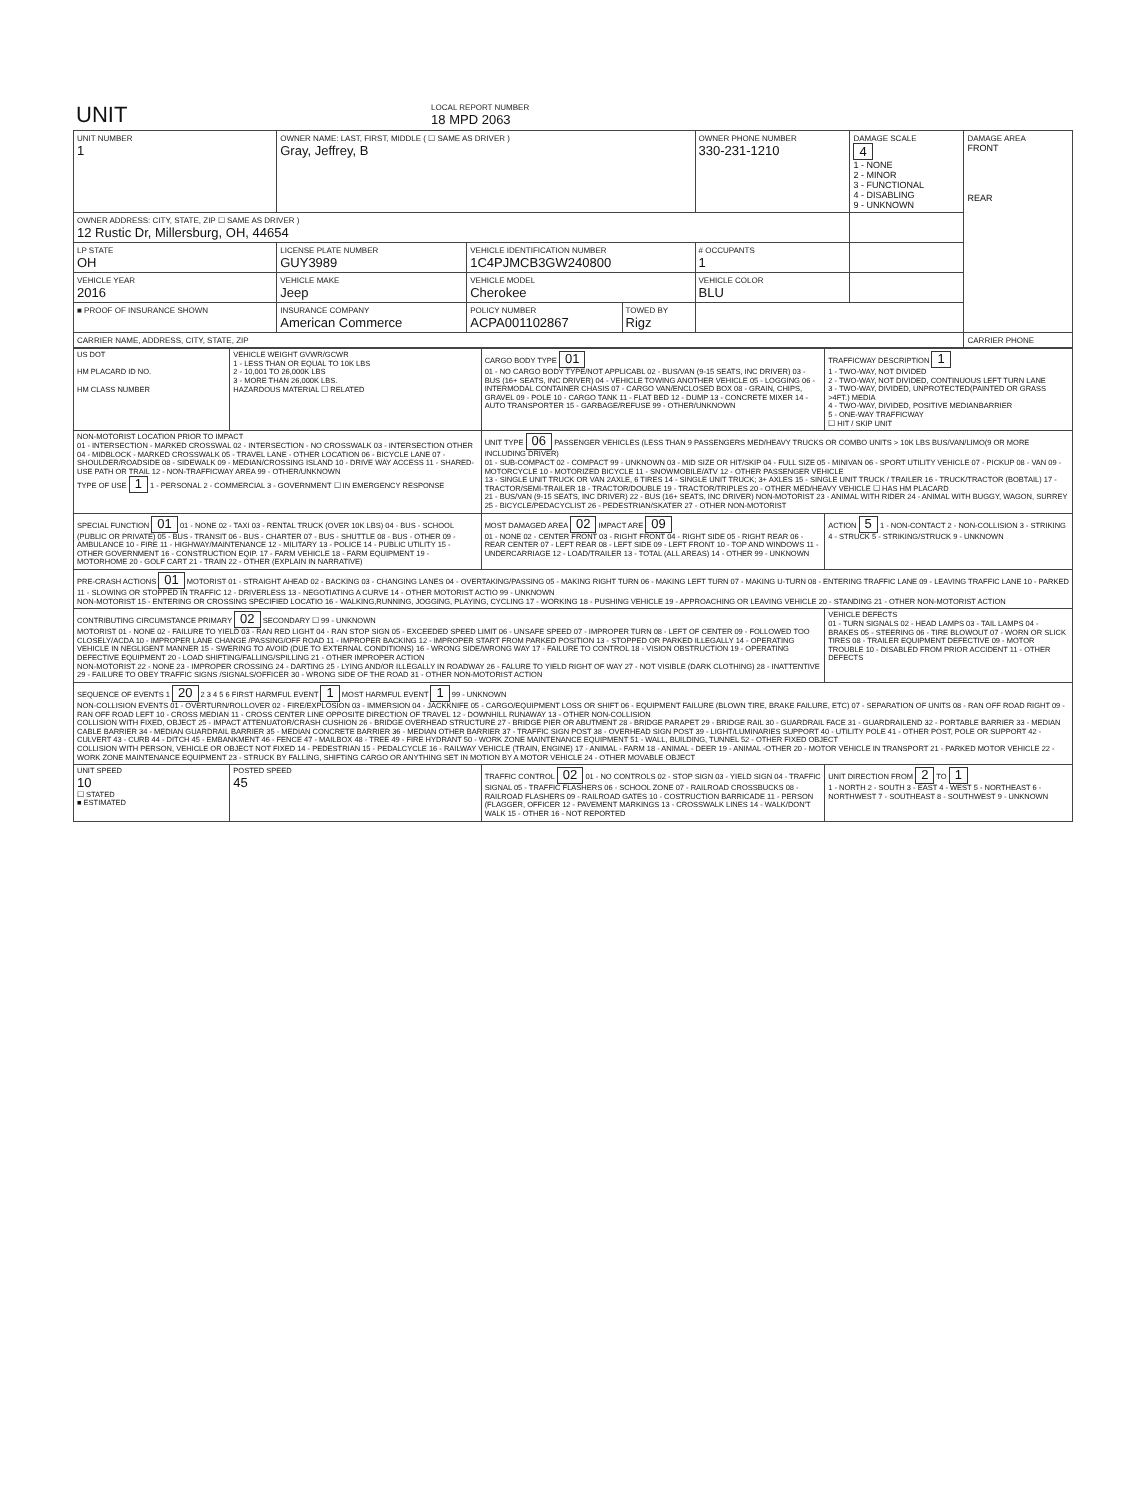| UNIT | LOCAL REPORT NUMBER 18 MPD 2063 |
| UNIT NUMBER 1 | OWNER NAME: LAST, FIRST, MIDDLE ( ☐ SAME AS DRIVER ) Gray, Jeffrey, B | | | OWNER PHONE NUMBER 330-231-1210 | DAMAGE SCALE 4 1 - NONE 2 - MINOR 3 - FUNCTIONAL 4 - DISABLING 9 - UNKNOWN | DAMAGE AREA FRONT REAR |
| OWNER ADDRESS: CITY, STATE, ZIP ☐ SAME AS DRIVER ) 12 Rustic Dr, Millersburg, OH, 44654 | | | | | | |
| LP STATE OH | LICENSE PLATE NUMBER GUY3989 | VEHICLE IDENTIFICATION NUMBER 1C4PJMCB3GW240800 | | # OCCUPANTS 1 | | |
| VEHICLE YEAR 2016 | VEHICLE MAKE Jeep | VEHICLE MODEL Cherokee | | VEHICLE COLOR BLU | | |
| ■ PROOF OF INSURANCE SHOWN | INSURANCE COMPANY American Commerce | POLICY NUMBER ACPA001102867 | TOWED BY Rigz | | | |
| CARRIER NAME, ADDRESS, CITY, STATE, ZIP | | | | | | CARRIER PHONE |
| US DOT HM PLACARD ID NO. HM CLASS NUMBER | VEHICLE WEIGHT GVWR/GCWR 1 - LESS THAN OR EQUAL TO 10K LBS 2 - 10,001 TO 26,000K LBS 3 - MORE THAN 26,000K LBS. HAZARDOUS MATERIAL ☐ RELATED | CARGO BODY TYPE 01 01 - NO CARGO BODY TYPE/NOT APPLICABL 02 - BUS/VAN (9-15 SEATS, INC DRIVER) 03 - BUS (16+ SEATS, INC DRIVER) 04 - VEHICLE TOWING ANOTHER VEHICLE 05 - LOGGING 06 - INTERMODAL CONTAINER CHASIS 07 - CARGO VAN/ENCLOSED BOX 08 - GRAIN, CHIPS, GRAVEL 09 - POLE 10 - CARGO TANK 11 - FLAT BED 12 - DUMP 13 - CONCRETE MIXER 14 - AUTO TRANSPORTER 15 - GARBAGE/REFUSE 99 - OTHER/UNKNOWN | TRAFFICWAY DESCRIPTION 1 1 - TWO-WAY, NOT DIVIDED 2 - TWO-WAY, NOT DIVIDED, CONTINUOUS LEFT TURN LANE 3 - TWO-WAY, DIVIDED, UNPROTECTED(PAINTED OR GRASS >4FT.) MEDIA 4 - TWO-WAY, DIVIDED, POSITIVE MEDIANBARRIER 5 - ONE-WAY TRAFFICWAY ☐ HIT / SKIP UNIT |
| NON-MOTORIST LOCATION PRIOR TO IMPACT 01 - INTERSECTION - MARKED CROSSWAL 02 - INTERSECTION - NO CROSSWALK 03 - INTERSECTION OTHER 04 - MIDBLOCK - MARKED CROSSWALK 05 - TRAVEL LANE - OTHER LOCATION 06 - BICYCLE LANE 07 - SHOULDER/ROADSIDE 08 - SIDEWALK 09 - MEDIAN/CROSSING ISLAND 10 - DRIVE WAY ACCESS 11 - SHARED-USE PATH OR TRAIL 12 - NON-TRAFFICWAY AREA 99 - OTHER/UNKNOWN TYPE OF USE 1 1 - PERSONAL 2 - COMMERCIAL 3 - GOVERNMENT ☐ IN EMERGENCY RESPONSE | | UNIT TYPE 06 PASSENGER VEHICLES (LESS THAN 9 PASSENGERS MED/HEAVY TRUCKS OR COMBO UNITS > 10K LBS BUS/VAN/LIMO(9 OR MORE INCLUDING DRIVER) 01 - SUB-COMPACT 02 - COMPACT 99 - UNKNOWN 03 - MID SIZE OR HIT/SKIP 04 - FULL SIZE 05 - MINIVAN 06 - SPORT UTILITY VEHICLE 07 - PICKUP 08 - VAN 09 - MOTORCYCLE 10 - MOTORIZED BICYCLE 11 - SNOWMOBILE/ATV 12 - OTHER PASSENGER VEHICLE 13 - SINGLE UNIT TRUCK OR VAN 2AXLE, 6 TIRES 14 - SINGLE UNIT TRUCK; 3+ AXLES 15 - SINGLE UNIT TRUCK / TRAILER 16 - TRUCK/TRACTOR (BOBTAIL) 17 - TRACTOR/SEMI-TRAILER 18 - TRACTOR/DOUBLE 19 - TRACTOR/TRIPLES 20 - OTHER MED/HEAVY VEHICLE ☐ HAS HM PLACARD 21 - BUS/VAN (9-15 SEATS, INC DRIVER) 22 - BUS (16+ SEATS, INC DRIVER) NON-MOTORIST 23 - ANIMAL WITH RIDER 24 - ANIMAL WITH BUGGY, WAGON, SURREY 25 - BICYCLE/PEDACYCLIST 26 - PEDESTRIAN/SKATER 27 - OTHER NON-MOTORIST | |
| SPECIAL FUNCTION 01 01 - NONE 02 - TAXI 03 - RENTAL TRUCK (OVER 10K LBS) 04 - BUS - SCHOOL (PUBLIC OR PRIVATE) 05 - BUS - TRANSIT 06 - BUS - CHARTER 07 - BUS - SHUTTLE 08 - BUS - OTHER 09 - AMBULANCE 10 - FIRE 11 - HIGHWAY/MAINTENANCE 12 - MILITARY 13 - POLICE 14 - PUBLIC UTILITY 15 - OTHER GOVERNMENT 16 - CONSTRUCTION EQIP. 17 - FARM VEHICLE 18 - FARM EQUIPMENT 19 - MOTORHOME 20 - GOLF CART 21 - TRAIN 22 - OTHER (EXPLAIN IN NARRATIVE) | | MOST DAMAGED AREA 02 IMPACT ARE 09 01 - NONE 02 - CENTER FRONT 03 - RIGHT FRONT 04 - RIGHT SIDE 05 - RIGHT REAR 06 - REAR CENTER 07 - LEFT REAR 08 - LEFT SIDE 09 - LEFT FRONT 10 - TOP AND WINDOWS 11 - UNDERCARRIAGE 12 - LOAD/TRAILER 13 - TOTAL (ALL AREAS) 14 - OTHER 99 - UNKNOWN | ACTION 5 1 - NON-CONTACT 2 - NON-COLLISION 3 - STRIKING 4 - STRUCK 5 - STRIKING/STRUCK 9 - UNKNOWN |
| PRE-CRASH ACTIONS 01 MOTORIST 01 - STRAIGHT AHEAD 02 - BACKING 03 - CHANGING LANES 04 - OVERTAKING/PASSING 05 - MAKING RIGHT TURN 06 - MAKING LEFT TURN 07 - MAKING U-TURN 08 - ENTERING TRAFFIC LANE 09 - LEAVING TRAFFIC LANE 10 - PARKED 11 - SLOWING OR STOPPED IN TRAFFIC 12 - DRIVERLESS 13 - NEGOTIATING A CURVE 14 - OTHER MOTORIST ACTIO 99 - UNKNOWN NON-MOTORIST 15 - ENTERING OR CROSSING SPECIFIED LOCATIO 16 - WALKING,RUNNING, JOGGING, PLAYING, CYCLING 17 - WORKING 18 - PUSHING VEHICLE 19 - APPROACHING OR LEAVING VEHICLE 20 - STANDING 21 - OTHER NON-MOTORIST ACTION | | | |
| CONTRIBUTING CIRCUMSTANCE PRIMARY 02 SECONDARY ☐ 99 - UNKNOWN MOTORIST 01 - NONE 02 - FAILURE TO YIELD 03 - RAN RED LIGHT 04 - RAN STOP SIGN 05 - EXCEEDED SPEED LIMIT 06 - UNSAFE SPEED 07 - IMPROPER TURN 08 - LEFT OF CENTER 09 - FOLLOWED TOO CLOSELY/ACDA 10 - IMPROPER LANE CHANGE /PASSING/OFF ROAD 11 - IMPROPER BACKING 12 - IMPROPER START FROM PARKED POSITION 13 - STOPPED OR PARKED ILLEGALLY 14 - OPERATING VEHICLE IN NEGLIGENT MANNER 15 - SWERING TO AVOID (DUE TO EXTERNAL CONDITIONS) 16 - WRONG SIDE/WRONG WAY 17 - FAILURE TO CONTROL 18 - VISION OBSTRUCTION 19 - OPERATING DEFECTIVE EQUIPMENT 20 - LOAD SHIFTING/FALLING/SPILLING 21 - OTHER IMPROPER ACTION NON-MOTORIST 22 - NONE 23 - IMPROPER CROSSING 24 - DARTING 25 - LYING AND/OR ILLEGALLY IN ROADWAY 26 - FALURE TO YIELD RIGHT OF WAY 27 - NOT VISIBLE (DARK CLOTHING) 28 - INATTENTIVE 29 - FAILURE TO OBEY TRAFFIC SIGNS /SIGNALS/OFFICER 30 - WRONG SIDE OF THE ROAD 31 - OTHER NON-MOTORIST ACTION | | | VEHICLE DEFECTS 01 - TURN SIGNALS 02 - HEAD LAMPS 03 - TAIL LAMPS 04 - BRAKES 05 - STEERING 06 - TIRE BLOWOUT 07 - WORN OR SLICK TIRES 08 - TRAILER EQUIPMENT DEFECTIVE 09 - MOTOR TROUBLE 10 - DISABLED FROM PRIOR ACCIDENT 11 - OTHER DEFECTS |
| SEQUENCE OF EVENTS 1 20 2 3 4 5 6 FIRST HARMFUL EVENT 1 MOST HARMFUL EVENT 1 99 - UNKNOWN NON-COLLISION EVENTS 01 - OVERTURN/ROLLOVER 02 - FIRE/EXPLOSION 03 - IMMERSION 04 - JACKKNIFE 05 - CARGO/EQUIPMENT LOSS OR SHIFT 06 - EQUIPMENT FAILURE (BLOWN TIRE, BRAKE FAILURE, ETC) 07 - SEPARATION OF UNITS 08 - RAN OFF ROAD RIGHT 09 - RAN OFF ROAD LEFT 10 - CROSS MEDIAN 11 - CROSS CENTER LINE OPPOSITE DIRECTION OF TRAVEL 12 - DOWNHILL RUNAWAY 13 - OTHER NON-COLLISION COLLISION WITH FIXED, OBJECT 25 - IMPACT ATTENUATOR/CRASH CUSHION 26 - BRIDGE OVERHEAD STRUCTURE 27 - BRIDGE PIER OR ABUTMENT 28 - BRIDGE PARAPET 29 - BRIDGE RAIL 30 - GUARDRAIL FACE 31 - GUARDRAILEND 32 - PORTABLE BARRIER 33 - MEDIAN CABLE BARRIER 34 - MEDIAN GUARDRAIL BARRIER 35 - MEDIAN CONCRETE BARRIER 36 - MEDIAN OTHER BARRIER 37 - TRAFFIC SIGN POST 38 - OVERHEAD SIGN POST 39 - LIGHT/LUMINARIES SUPPORT 40 - UTILITY POLE 41 - OTHER POST, POLE OR SUPPORT 42 - CULVERT 43 - CURB 44 - DITCH 45 - EMBANKMENT 46 - FENCE 47 - MAILBOX 48 - TREE 49 - FIRE HYDRANT 50 - WORK ZONE MAINTENANCE EQUIPMENT 51 - WALL, BUILDING, TUNNEL 52 - OTHER FIXED OBJECT COLLISION WITH PERSON, VEHICLE OR OBJECT NOT FIXED 14 - PEDESTRIAN 15 - PEDALCYCLE 16 - RAILWAY VEHICLE (TRAIN, ENGINE) 17 - ANIMAL - FARM 18 - ANIMAL - DEER 19 - ANIMAL -OTHER 20 - MOTOR VEHICLE IN TRANSPORT 21 - PARKED MOTOR VEHICLE 22 - WORK ZONE MAINTENANCE EQUIPMENT 23 - STRUCK BY FALLING, SHIFTING CARGO OR ANYTHING SET IN MOTION BY A MOTOR VEHICLE 24 - OTHER MOVABLE OBJECT | | | |
| UNIT SPEED 10 ☐ STATED ■ ESTIMATED | POSTED SPEED 45 | TRAFFIC CONTROL 02 01 - NO CONTROLS 02 - STOP SIGN 03 - YIELD SIGN 04 - TRAFFIC SIGNAL 05 - TRAFFIC FLASHERS 06 - SCHOOL ZONE 07 - RAILROAD CROSSBUCKS 08 - RAILROAD FLASHERS 09 - RAILROAD GATES 10 - COSTRUCTION BARRICADE 11 - PERSON (FLAGGER, OFFICER 12 - PAVEMENT MARKINGS 13 - CROSSWALK LINES 14 - WALK/DON'T WALK 15 - OTHER 16 - NOT REPORTED | UNIT DIRECTION FROM 2 TO 1 1 - NORTH 2 - SOUTH 3 - EAST 4 - WEST 5 - NORTHEAST 6 - NORTHWEST 7 - SOUTHEAST 8 - SOUTHWEST 9 - UNKNOWN |